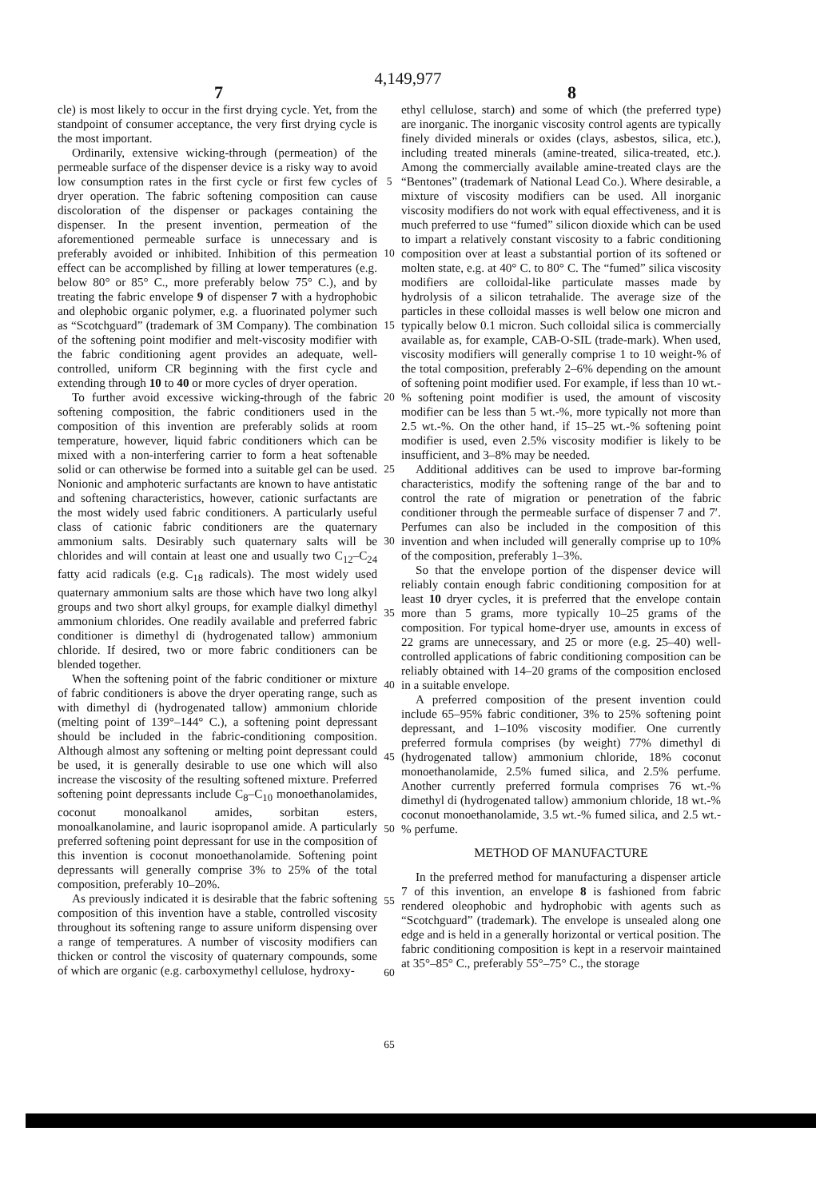4,149,977
7 8
cle) is most likely to occur in the first drying cycle. Yet, from the standpoint of consumer acceptance, the very first drying cycle is the most important.
Ordinarily, extensive wicking-through (permeation) of the permeable surface of the dispenser device is a risky way to avoid low consumption rates in the first cycle or first few cycles of dryer operation. The fabric softening composition can cause discoloration of the dispenser or packages containing the dispenser. In the present invention, permeation of the aforementioned permeable surface is unnecessary and is preferably avoided or inhibited. Inhibition of this permeation effect can be accomplished by filling at lower temperatures (e.g. below 80° or 85° C., more preferably below 75° C.), and by treating the fabric envelope 9 of dispenser 7 with a hydrophobic and olephobic organic polymer, e.g. a fluorinated polymer such as “Scotchguard” (trademark of 3M Company). The combination of the softening point modifier and melt-viscosity modifier with the fabric conditioning agent provides an adequate, well-controlled, uniform CR beginning with the first cycle and extending through 10 to 40 or more cycles of dryer operation.
To further avoid excessive wicking-through of the fabric softening composition, the fabric conditioners used in the composition of this invention are preferably solids at room temperature, however, liquid fabric conditioners which can be mixed with a non-interfering carrier to form a heat softenable solid or can otherwise be formed into a suitable gel can be used. Nonionic and amphoteric surfactants are known to have antistatic and softening characteristics, however, cationic surfactants are the most widely used fabric conditioners. A particularly useful class of cationic fabric conditioners are the quaternary ammonium salts. Desirably such quaternary salts will be chlorides and will contain at least one and usually two C<sub>12</sub>–C<sub>24</sub> fatty acid radicals (e.g. C<sub>18</sub> radicals). The most widely used quaternary ammonium salts are those which have two long alkyl groups and two short alkyl groups, for example dialkyl dimethyl ammonium chlorides. One readily available and preferred fabric conditioner is dimethyl di (hydrogenated tallow) ammonium chloride. If desired, two or more fabric conditioners can be blended together.
When the softening point of the fabric conditioner or mixture of fabric conditioners is above the dryer operating range, such as with dimethyl di (hydrogenated tallow) ammonium chloride (melting point of 139°–144° C.), a softening point depressant should be included in the fabric-conditioning composition. Although almost any softening or melting point depressant could be used, it is generally desirable to use one which will also increase the viscosity of the resulting softened mixture. Preferred softening point depressants include C<sub>8</sub>–C<sub>10</sub> monoethanolamides, coconut monoalkanol amides, sorbitan esters, monoalkanolamine, and lauric isopropanol amide. A particularly preferred softening point depressant for use in the composition of this invention is coconut monoethanolamide. Softening point depressants will generally comprise 3% to 25% of the total composition, preferably 10–20%.
As previously indicated it is desirable that the fabric softening composition of this invention have a stable, controlled viscosity throughout its softening range to assure uniform dispensing over a range of temperatures. A number of viscosity modifiers can thicken or control the viscosity of quaternary compounds, some of which are organic (e.g. carboxymethyl cellulose, hydroxy-
5
10
15
20
25
30
35
40
45
50
55
60
65
ethyl cellulose, starch) and some of which (the preferred type) are inorganic. The inorganic viscosity control agents are typically finely divided minerals or oxides (clays, asbestos, silica, etc.), including treated minerals (amine-treated, silica-treated, etc.). Among the commercially available amine-treated clays are the “Bentones” (trademark of National Lead Co.). Where desirable, a mixture of viscosity modifiers can be used. All inorganic viscosity modifiers do not work with equal effectiveness, and it is much preferred to use “fumed” silicon dioxide which can be used to impart a relatively constant viscosity to a fabric conditioning composition over at least a substantial portion of its softened or molten state, e.g. at 40° C. to 80° C. The “fumed” silica viscosity modifiers are colloidal-like particulate masses made by hydrolysis of a silicon tetrahalide. The average size of the particles in these colloidal masses is well below one micron and typically below 0.1 micron. Such colloidal silica is commercially available as, for example, CAB-O-SIL (trade-mark). When used, viscosity modifiers will generally comprise 1 to 10 weight-% of the total composition, preferably 2–6% depending on the amount of softening point modifier used. For example, if less than 10 wt.-% softening point modifier is used, the amount of viscosity modifier can be less than 5 wt.-%, more typically not more than 2.5 wt.-%. On the other hand, if 15–25 wt.-% softening point modifier is used, even 2.5% viscosity modifier is likely to be insufficient, and 3–8% may be needed.
Additional additives can be used to improve bar-forming characteristics, modify the softening range of the bar and to control the rate of migration or penetration of the fabric conditioner through the permeable surface of dispenser 7 and 7′. Perfumes can also be included in the composition of this invention and when included will generally comprise up to 10% of the composition, preferably 1–3%.
So that the envelope portion of the dispenser device will reliably contain enough fabric conditioning composition for at least 10 dryer cycles, it is preferred that the envelope contain more than 5 grams, more typically 10–25 grams of the composition. For typical home-dryer use, amounts in excess of 22 grams are unnecessary, and 25 or more (e.g. 25–40) well-controlled applications of fabric conditioning composition can be reliably obtained with 14–20 grams of the composition enclosed in a suitable envelope.
A preferred composition of the present invention could include 65–95% fabric conditioner, 3% to 25% softening point depressant, and 1–10% viscosity modifier. One currently preferred formula comprises (by weight) 77% dimethyl di (hydrogenated tallow) ammonium chloride, 18% coconut monoethanolamide, 2.5% fumed silica, and 2.5% perfume. Another currently preferred formula comprises 76 wt.-% dimethyl di (hydrogenated tallow) ammonium chloride, 18 wt.-% coconut monoethanolamide, 3.5 wt.-% fumed silica, and 2.5 wt.-% perfume.
METHOD OF MANUFACTURE
In the preferred method for manufacturing a dispenser article 7 of this invention, an envelope 8 is fashioned from fabric rendered oleophobic and hydrophobic with agents such as “Scotchguard” (trademark). The envelope is unsealed along one edge and is held in a generally horizontal or vertical position. The fabric conditioning composition is kept in a reservoir maintained at 35°–85° C., preferably 55°–75° C., the storage